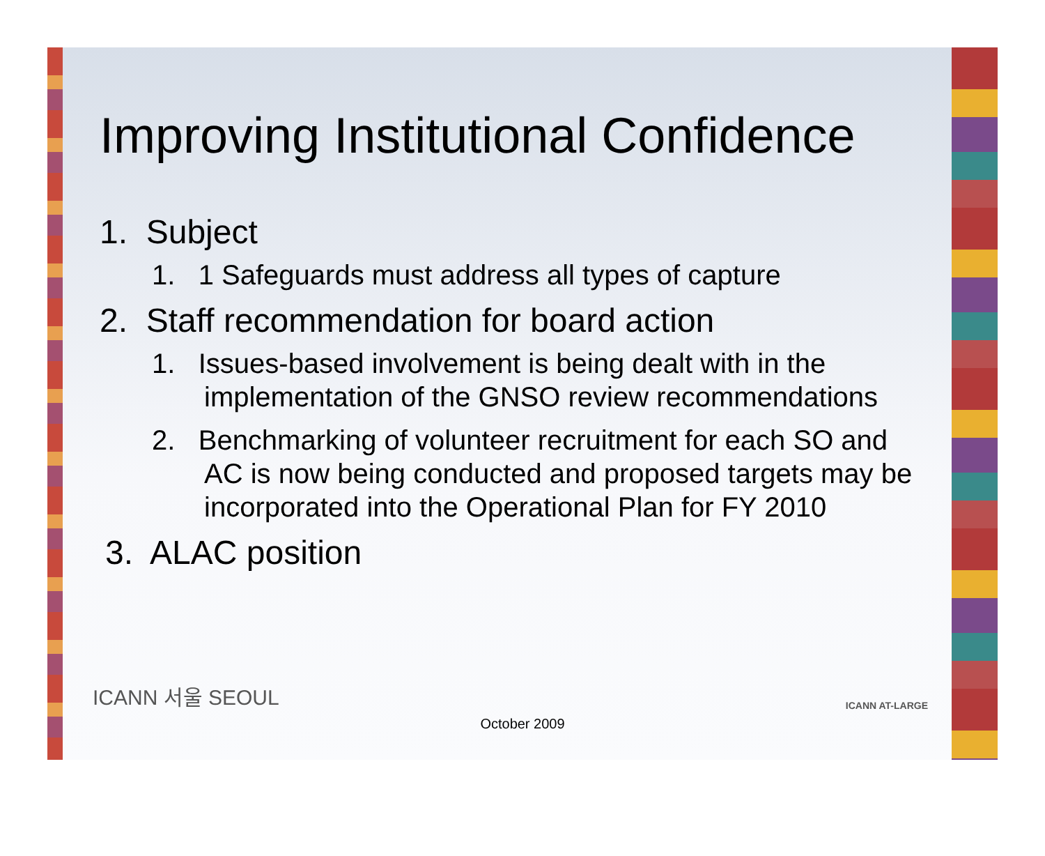Improving Institutional Confidence
1. Subject
1. 1 Safeguards must address all types of capture
2. Staff recommendation for board action
1. Issues-based involvement is being dealt with in the implementation of the GNSO review recommendations
2. Benchmarking of volunteer recruitment for each SO and AC is now being conducted and proposed targets may be incorporated into the Operational Plan for FY 2010
3. ALAC position
ICANN 서울 SEOUL ICANN AT-LARGE
October 2009